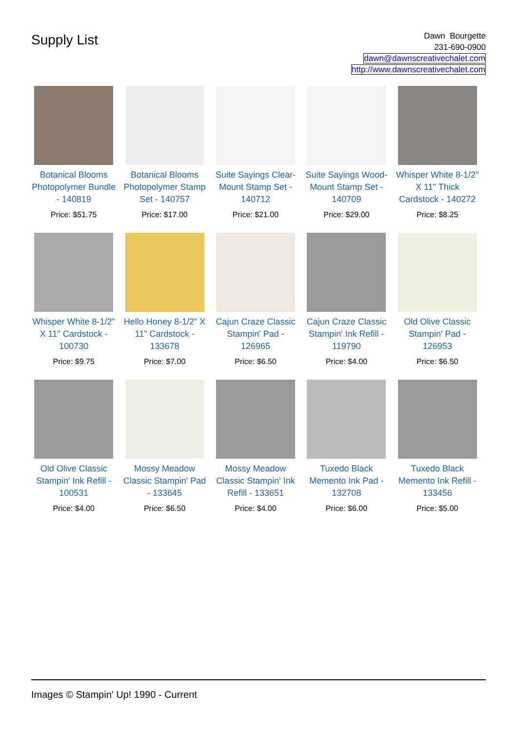Supply List
Dawn Bourgette
231-690-0900
dawn@dawnscreativechalet.com
http://www.dawnscreativechalet.com
Botanical Blooms Photopolymer Bundle - 140819
Price: $51.75
Botanical Blooms Photopolymer Stamp Set - 140757
Price: $17.00
Suite Sayings Clear-Mount Stamp Set - 140712
Price: $21.00
Suite Sayings Wood-Mount Stamp Set - 140709
Price: $29.00
Whisper White 8-1/2" X 11" Thick Cardstock - 140272
Price: $8.25
Whisper White 8-1/2" X 11" Cardstock - 100730
Price: $9.75
Hello Honey 8-1/2" X 11" Cardstock - 133678
Price: $7.00
Cajun Craze Classic Stampin' Pad - 126965
Price: $6.50
Cajun Craze Classic Stampin' Ink Refill - 119790
Price: $4.00
Old Olive Classic Stampin' Pad - 126953
Price: $6.50
Old Olive Classic Stampin' Ink Refill - 100531
Price: $4.00
Mossy Meadow Classic Stampin' Pad - 133645
Price: $6.50
Mossy Meadow Classic Stampin' Ink Refill - 133651
Price: $4.00
Tuxedo Black Memento Ink Pad - 132708
Price: $6.00
Tuxedo Black Memento Ink Refill - 133456
Price: $5.00
Images © Stampin' Up! 1990 - Current